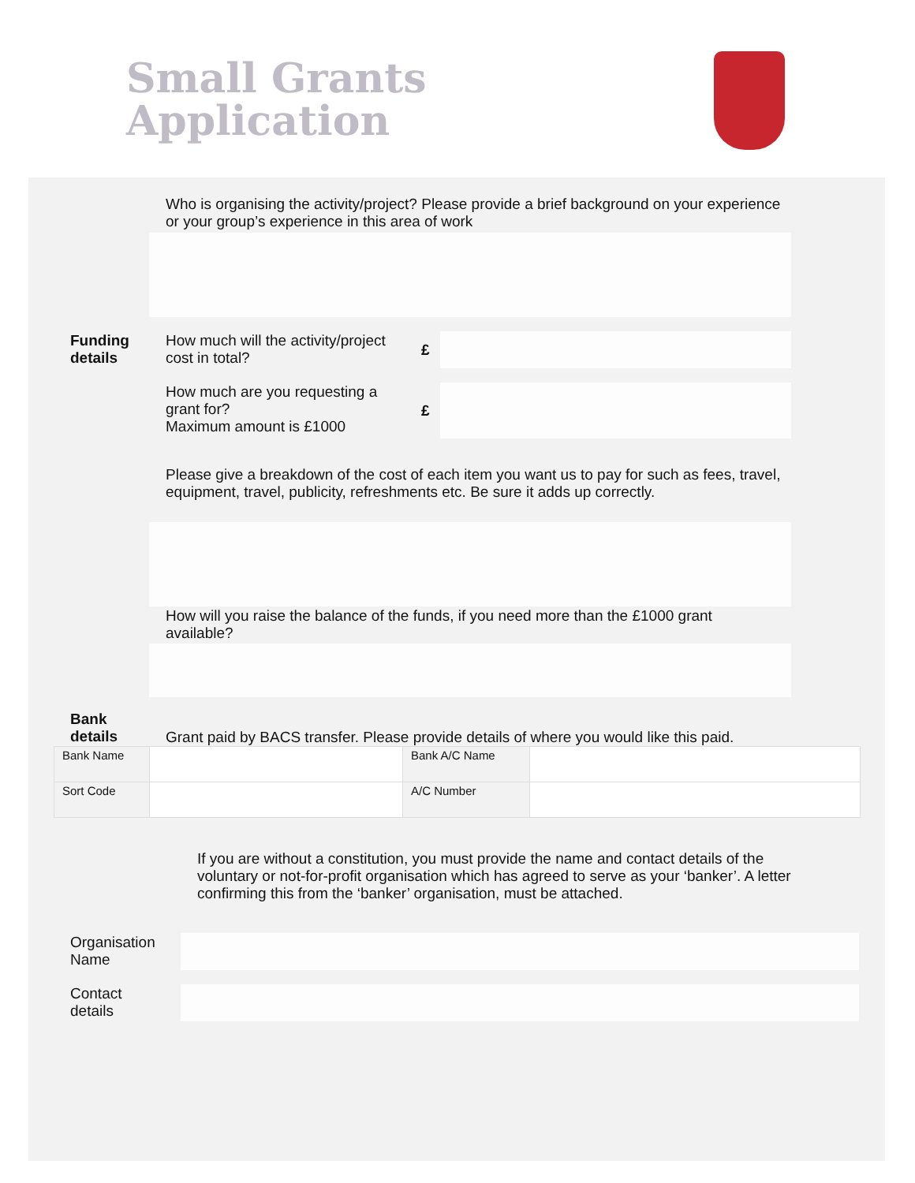Small Grants
Application
Who is organising the activity/project? Please provide a brief background on your experience or your group’s experience in this area of work
Funding
details
How much will the activity/project cost in total?
£
How much are you requesting a grant for?
Maximum amount is £1000
£
Please give a breakdown of the cost of each item you want us to pay for such as fees, travel, equipment, travel, publicity, refreshments etc. Be sure it adds up correctly.
How will you raise the balance of the funds, if you need more than the £1000 grant available?
Bank
details
Grant paid by BACS transfer. Please provide details of where you would like this paid.
| Bank Name | | Bank A/C Name | |
| Sort Code | | A/C Number | |
If you are without a constitution, you must provide the name and contact details of the voluntary or not-for-profit organisation which has agreed to serve as your ‘banker’. A letter confirming this from the ‘banker’ organisation, must be attached.
Organisation
Name
Contact
details